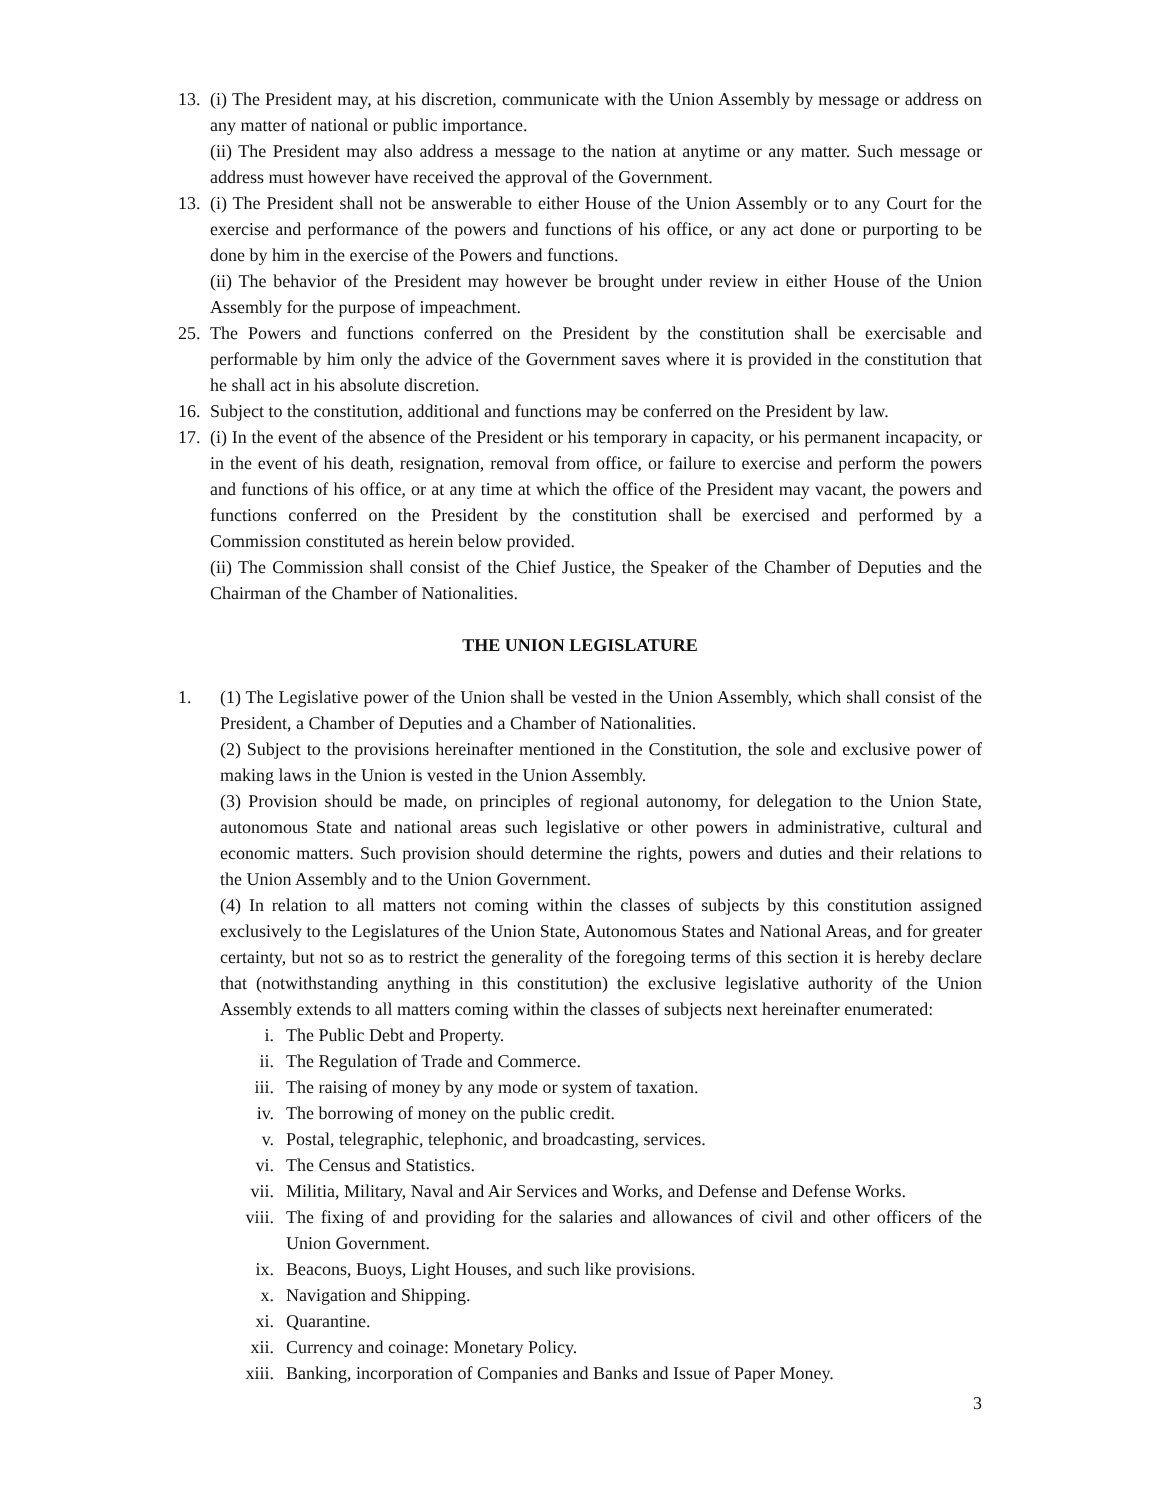13.
(i) The President may, at his discretion, communicate with the Union Assembly by message or address on any matter of national or public importance.
(ii) The President may also address a message to the nation at anytime or any matter. Such message or address must however have received the approval of the Government.
13.
(i) The President shall not be answerable to either House of the Union Assembly or to any Court for the exercise and performance of the powers and functions of his office, or any act done or purporting to be done by him in the exercise of the Powers and functions.
(ii) The behavior of the President may however be brought under review in either House of the Union Assembly for the purpose of impeachment.
25.
The Powers and functions conferred on the President by the constitution shall be exercisable and performable by him only the advice of the Government saves where it is provided in the constitution that he shall act in his absolute discretion.
16.
Subject to the constitution, additional and functions may be conferred on the President by law.
17.
(i) In the event of the absence of the President or his temporary in capacity, or his permanent incapacity, or in the event of his death, resignation, removal from office, or failure to exercise and perform the powers and functions of his office, or at any time at which the office of the President may vacant, the powers and functions conferred on the President by the constitution shall be exercised and performed by a Commission constituted as herein below provided.
(ii) The Commission shall consist of the Chief Justice, the Speaker of the Chamber of Deputies and the Chairman of the Chamber of Nationalities.
THE UNION LEGISLATURE
1. (1) The Legislative power of the Union shall be vested in the Union Assembly, which shall consist of the President, a Chamber of Deputies and a Chamber of Nationalities.
(2) Subject to the provisions hereinafter mentioned in the Constitution, the sole and exclusive power of making laws in the Union is vested in the Union Assembly.
(3) Provision should be made, on principles of regional autonomy, for delegation to the Union State, autonomous State and national areas such legislative or other powers in administrative, cultural and economic matters. Such provision should determine the rights, powers and duties and their relations to the Union Assembly and to the Union Government.
(4) In relation to all matters not coming within the classes of subjects by this constitution assigned exclusively to the Legislatures of the Union State, Autonomous States and National Areas, and for greater certainty, but not so as to restrict the generality of the foregoing terms of this section it is hereby declare that (notwithstanding anything in this constitution) the exclusive legislative authority of the Union Assembly extends to all matters coming within the classes of subjects next hereinafter enumerated:
i. The Public Debt and Property.
ii. The Regulation of Trade and Commerce.
iii. The raising of money by any mode or system of taxation.
iv. The borrowing of money on the public credit.
v. Postal, telegraphic, telephonic, and broadcasting, services.
vi. The Census and Statistics.
vii. Militia, Military, Naval and Air Services and Works, and Defense and Defense Works.
viii. The fixing of and providing for the salaries and allowances of civil and other officers of the Union Government.
ix. Beacons, Buoys, Light Houses, and such like provisions.
x. Navigation and Shipping.
xi. Quarantine.
xii. Currency and coinage: Monetary Policy.
xiii. Banking, incorporation of Companies and Banks and Issue of Paper Money.
3